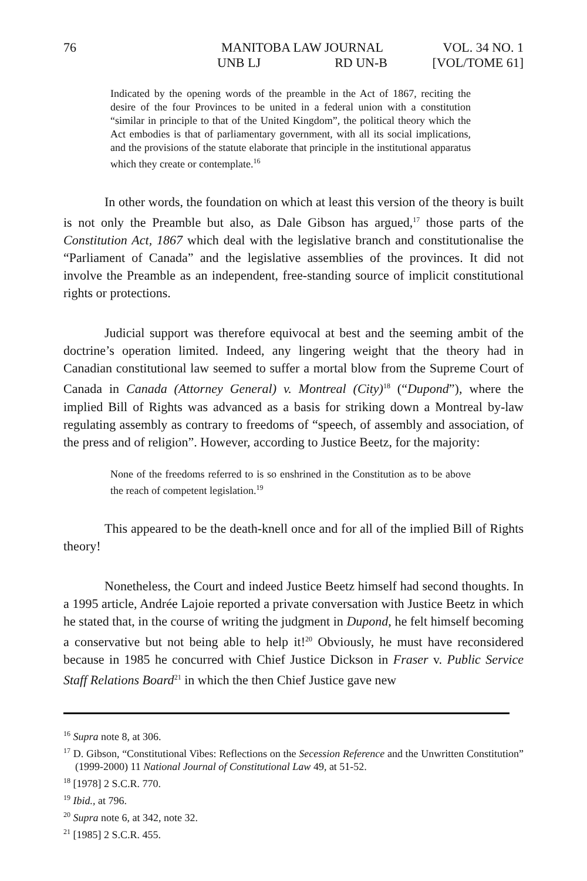76
MANITOBA LAW JOURNAL
UNB LJ RD UN-B
VOL. 34 NO. 1
[VOL/TOME 61]
Indicated by the opening words of the preamble in the Act of 1867, reciting the desire of the four Provinces to be united in a federal union with a constitution “similar in principle to that of the United Kingdom”, the political theory which the Act embodies is that of parliamentary government, with all its social implications, and the provisions of the statute elaborate that principle in the institutional apparatus which they create or contemplate.<sup>16</sup>
In other words, the foundation on which at least this version of the theory is built is not only the Preamble but also, as Dale Gibson has argued,<sup>17</sup> those parts of the Constitution Act, 1867 which deal with the legislative branch and constitutionalise the “Parliament of Canada” and the legislative assemblies of the provinces. It did not involve the Preamble as an independent, free-standing source of implicit constitutional rights or protections.
Judicial support was therefore equivocal at best and the seeming ambit of the doctrine’s operation limited. Indeed, any lingering weight that the theory had in Canadian constitutional law seemed to suffer a mortal blow from the Supreme Court of Canada in Canada (Attorney General) v. Montreal (City)<sup>18</sup> (“Dupond”), where the implied Bill of Rights was advanced as a basis for striking down a Montreal by-law regulating assembly as contrary to freedoms of “speech, of assembly and association, of the press and of religion”. However, according to Justice Beetz, for the majority:
None of the freedoms referred to is so enshrined in the Constitution as to be above the reach of competent legislation.<sup>19</sup>
This appeared to be the death-knell once and for all of the implied Bill of Rights theory!
Nonetheless, the Court and indeed Justice Beetz himself had second thoughts. In a 1995 article, Andrée Lajoie reported a private conversation with Justice Beetz in which he stated that, in the course of writing the judgment in Dupond, he felt himself becoming a conservative but not being able to help it!<sup>20</sup> Obviously, he must have reconsidered because in 1985 he concurred with Chief Justice Dickson in Fraser v. Public Service Staff Relations Board<sup>21</sup> in which the then Chief Justice gave new
<sup>16</sup> Supra note 8, at 306.
<sup>17</sup> D. Gibson, “Constitutional Vibes: Reflections on the Secession Reference and the Unwritten Constitution” (1999-2000) 11 National Journal of Constitutional Law 49, at 51-52.
<sup>18</sup> [1978] 2 S.C.R. 770.
<sup>19</sup> Ibid., at 796.
<sup>20</sup> Supra note 6, at 342, note 32.
<sup>21</sup> [1985] 2 S.C.R. 455.